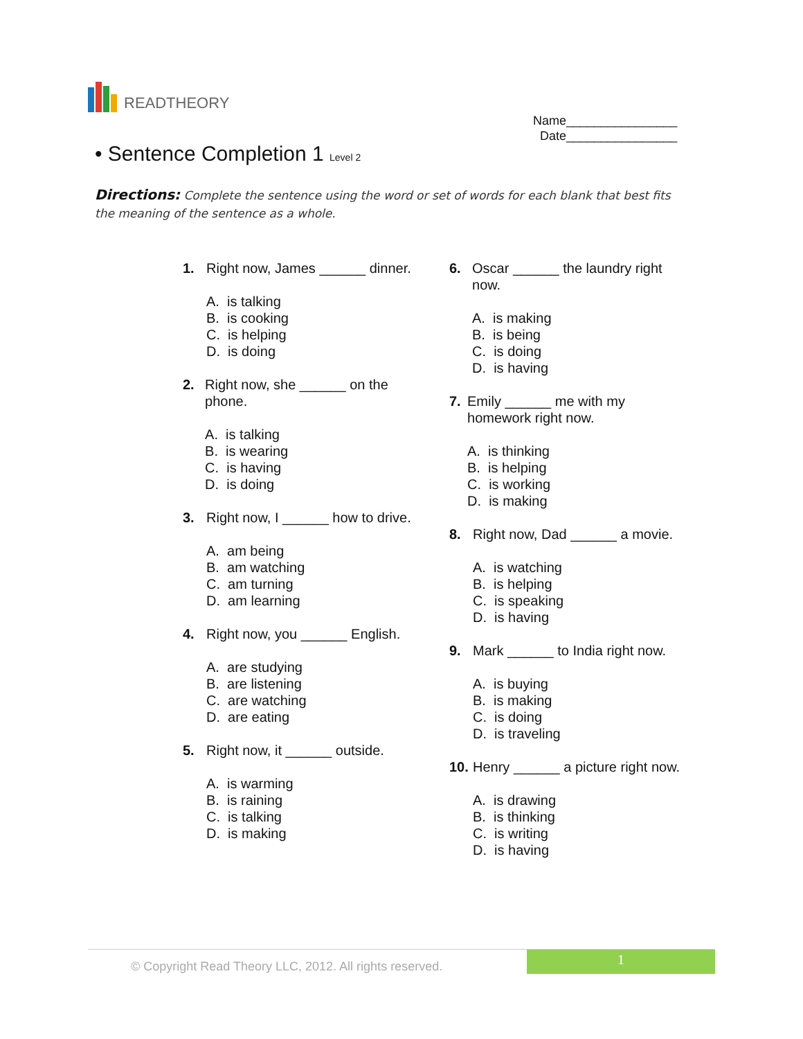READTHEORY
Name________________
Date________________
• Sentence Completion 1 Level 2
Directions: Complete the sentence using the word or set of words for each blank that best fits the meaning of the sentence as a whole.
1. Right now, James ______ dinner.
A. is talking
B. is cooking
C. is helping
D. is doing
2. Right now, she ______ on the phone.
A. is talking
B. is wearing
C. is having
D. is doing
3. Right now, I ______ how to drive.
A. am being
B. am watching
C. am turning
D. am learning
4. Right now, you ______ English.
A. are studying
B. are listening
C. are watching
D. are eating
5. Right now, it ______ outside.
A. is warming
B. is raining
C. is talking
D. is making
6. Oscar ______ the laundry right now.
A. is making
B. is being
C. is doing
D. is having
7. Emily ______ me with my homework right now.
A. is thinking
B. is helping
C. is working
D. is making
8. Right now, Dad ______ a movie.
A. is watching
B. is helping
C. is speaking
D. is having
9. Mark ______ to India right now.
A. is buying
B. is making
C. is doing
D. is traveling
10.
Henry ______ a picture right now.
A. is drawing
B. is thinking
C. is writing
D. is having
© Copyright Read Theory LLC, 2012. All rights reserved.
1